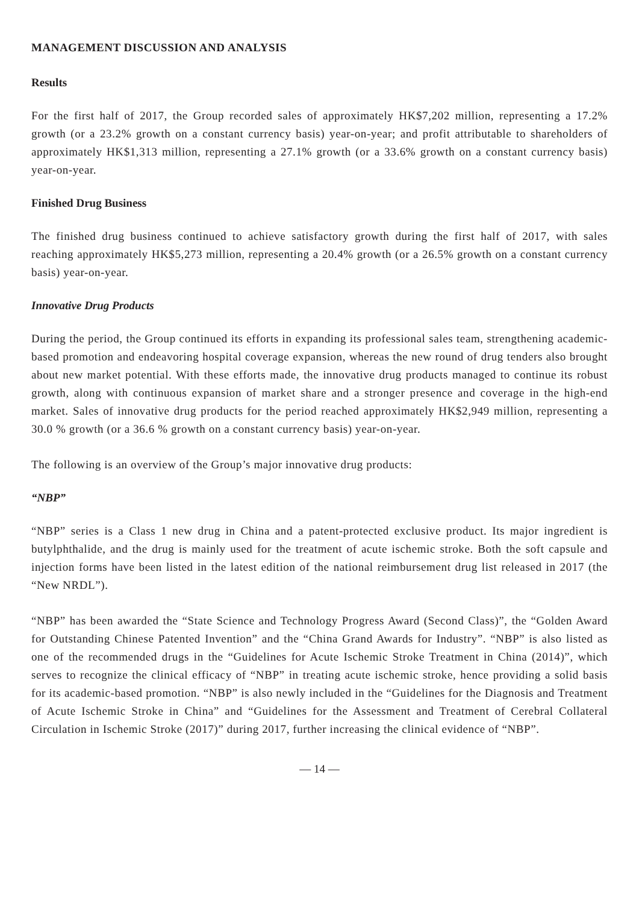MANAGEMENT DISCUSSION AND ANALYSIS
Results
For the first half of 2017, the Group recorded sales of approximately HK$7,202 million, representing a 17.2% growth (or a 23.2% growth on a constant currency basis) year-on-year; and profit attributable to shareholders of approximately HK$1,313 million, representing a 27.1% growth (or a 33.6% growth on a constant currency basis) year-on-year.
Finished Drug Business
The finished drug business continued to achieve satisfactory growth during the first half of 2017, with sales reaching approximately HK$5,273 million, representing a 20.4% growth (or a 26.5% growth on a constant currency basis) year-on-year.
Innovative Drug Products
During the period, the Group continued its efforts in expanding its professional sales team, strengthening academic-based promotion and endeavoring hospital coverage expansion, whereas the new round of drug tenders also brought about new market potential. With these efforts made, the innovative drug products managed to continue its robust growth, along with continuous expansion of market share and a stronger presence and coverage in the high-end market. Sales of innovative drug products for the period reached approximately HK$2,949 million, representing a 30.0 % growth (or a 36.6 % growth on a constant currency basis) year-on-year.
The following is an overview of the Group’s major innovative drug products:
“NBP”
“NBP” series is a Class 1 new drug in China and a patent-protected exclusive product. Its major ingredient is butylphthalide, and the drug is mainly used for the treatment of acute ischemic stroke. Both the soft capsule and injection forms have been listed in the latest edition of the national reimbursement drug list released in 2017 (the “New NRDL”).
“NBP” has been awarded the “State Science and Technology Progress Award (Second Class)”, the “Golden Award for Outstanding Chinese Patented Invention” and the “China Grand Awards for Industry”. “NBP” is also listed as one of the recommended drugs in the “Guidelines for Acute Ischemic Stroke Treatment in China (2014)”, which serves to recognize the clinical efficacy of “NBP” in treating acute ischemic stroke, hence providing a solid basis for its academic-based promotion. “NBP” is also newly included in the “Guidelines for the Diagnosis and Treatment of Acute Ischemic Stroke in China” and “Guidelines for the Assessment and Treatment of Cerebral Collateral Circulation in Ischemic Stroke (2017)” during 2017, further increasing the clinical evidence of “NBP”.
— 14 —